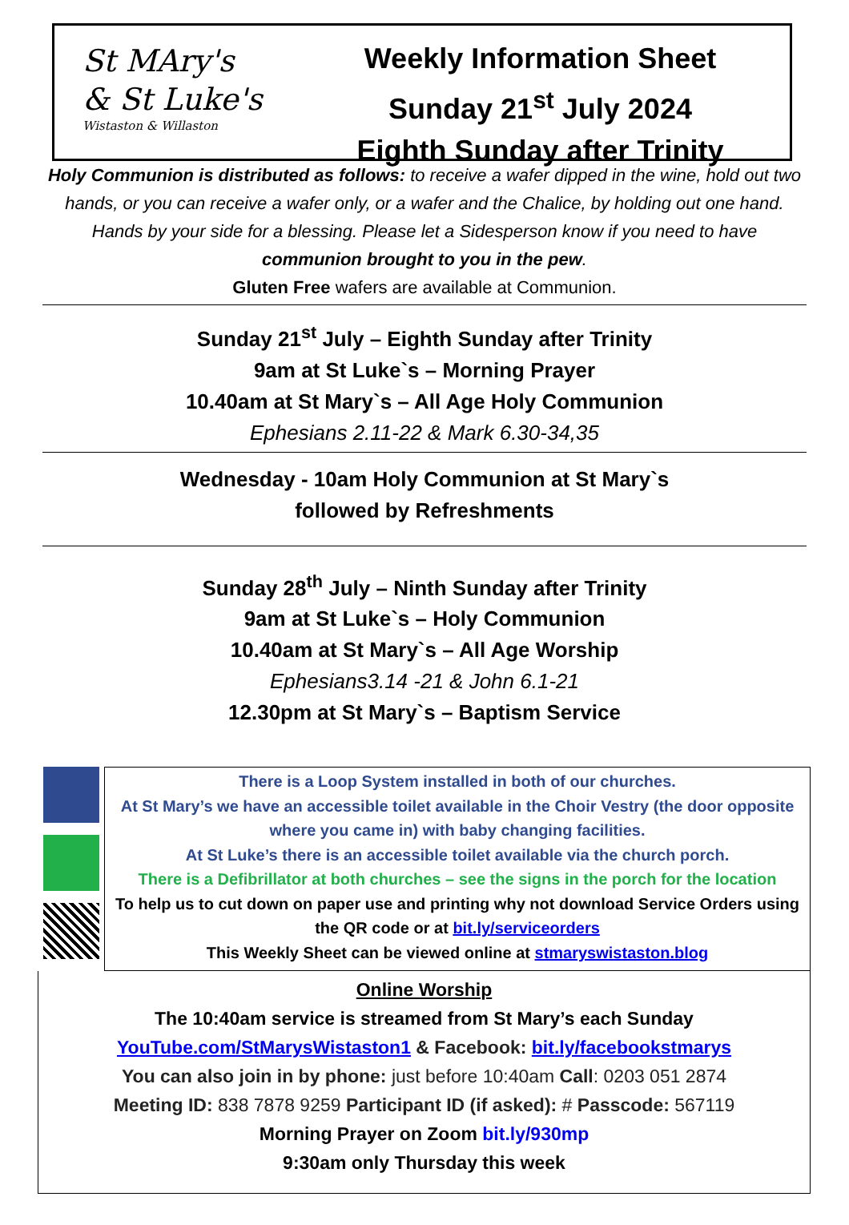St MAry's
& St Luke's
Wistaston & Willaston
Weekly Information Sheet
Sunday 21<sup>st</sup> July 2024
Eighth Sunday after Trinity
Holy Communion is distributed as follows: to receive a wafer dipped in the wine, hold out two hands, or you can receive a wafer only, or a wafer and the Chalice, by holding out one hand. Hands by your side for a blessing. Please let a Sidesperson know if you need to have communion brought to you in the pew.
Gluten Free wafers are available at Communion.
Sunday 21<sup>st</sup> July – Eighth Sunday after Trinity
9am at St Luke`s – Morning Prayer
10.40am at St Mary`s – All Age Holy Communion
Ephesians 2.11-22 & Mark 6.30-34,35
Wednesday - 10am Holy Communion at St Mary`s
followed by Refreshments
Sunday 28<sup>th</sup> July – Ninth Sunday after Trinity
9am at St Luke`s – Holy Communion
10.40am at St Mary`s – All Age Worship
Ephesians3.14 -21 & John 6.1-21
12.30pm at St Mary`s – Baptism Service
There is a Loop System installed in both of our churches.
At St Mary’s we have an accessible toilet available in the Choir Vestry (the door opposite where you came in) with baby changing facilities.
At St Luke’s there is an accessible toilet available via the church porch.
There is a Defibrillator at both churches – see the signs in the porch for the location
To help us to cut down on paper use and printing why not download Service Orders using the QR code or at bit.ly/serviceorders
This Weekly Sheet can be viewed online at stmaryswistaston.blog
Online Worship
The 10:40am service is streamed from St Mary’s each Sunday
YouTube.com/StMarysWistaston1 & Facebook: bit.ly/facebookstmarys
You can also join in by phone: just before 10:40am Call: 0203 051 2874
Meeting ID: 838 7878 9259 Participant ID (if asked): # Passcode: 567119
Morning Prayer on Zoom bit.ly/930mp
9:30am only Thursday this week